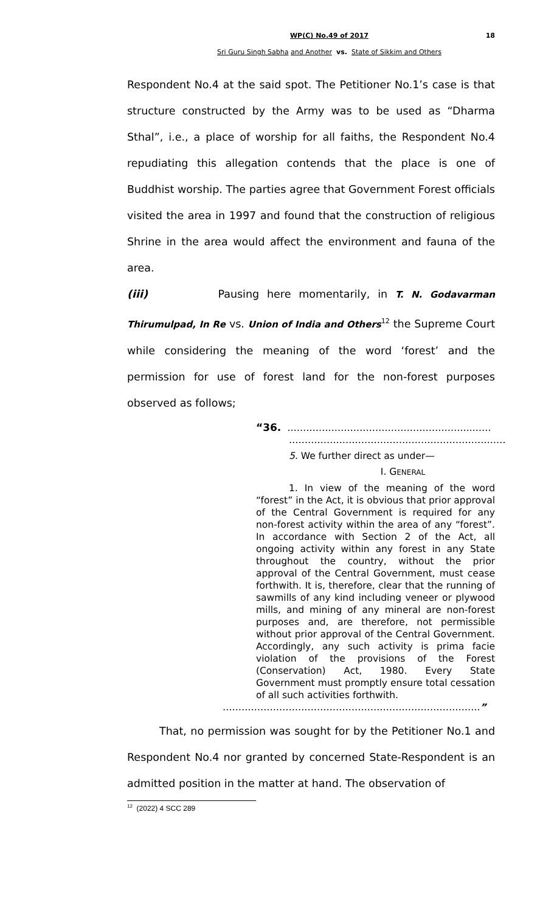WP(C) No.49 of 2017 18
Sri Guru Singh Sabha and Another vs. State of Sikkim and Others
Respondent No.4 at the said spot. The Petitioner No.1’s case is that structure constructed by the Army was to be used as “Dharma Sthal”, i.e., a place of worship for all faiths, the Respondent No.4 repudiating this allegation contends that the place is one of Buddhist worship. The parties agree that Government Forest officials visited the area in 1997 and found that the construction of religious Shrine in the area would affect the environment and fauna of the area.
(iii) Pausing here momentarily, in T. N. Godavarman Thirumulpad, In Re vs. Union of India and Others<sup>12</sup> the Supreme Court while considering the meaning of the word ‘forest’ and the permission for use of forest land for the non-forest purposes observed as follows;
“36. …………………………………………………..……
……………………………………………………………
5. We further direct as under—
I. GENERAL
1. In view of the meaning of the word “forest” in the Act, it is obvious that prior approval of the Central Government is required for any non-forest activity within the area of any “forest”. In accordance with Section 2 of the Act, all ongoing activity within any forest in any State throughout the country, without the prior approval of the Central Government, must cease forthwith. It is, therefore, clear that the running of sawmills of any kind including veneer or plywood mills, and mining of any mineral are non-forest purposes and, are therefore, not permissible without prior approval of the Central Government. Accordingly, any such activity is prima facie violation of the provisions of the Forest (Conservation) Act, 1980. Every State Government must promptly ensure total cessation of all such activities forthwith.
……………………………………………………………………….”
That, no permission was sought for by the Petitioner No.1 and Respondent No.4 nor granted by concerned State-Respondent is an admitted position in the matter at hand. The observation of
<sup>12</sup> (2022) 4 SCC 289